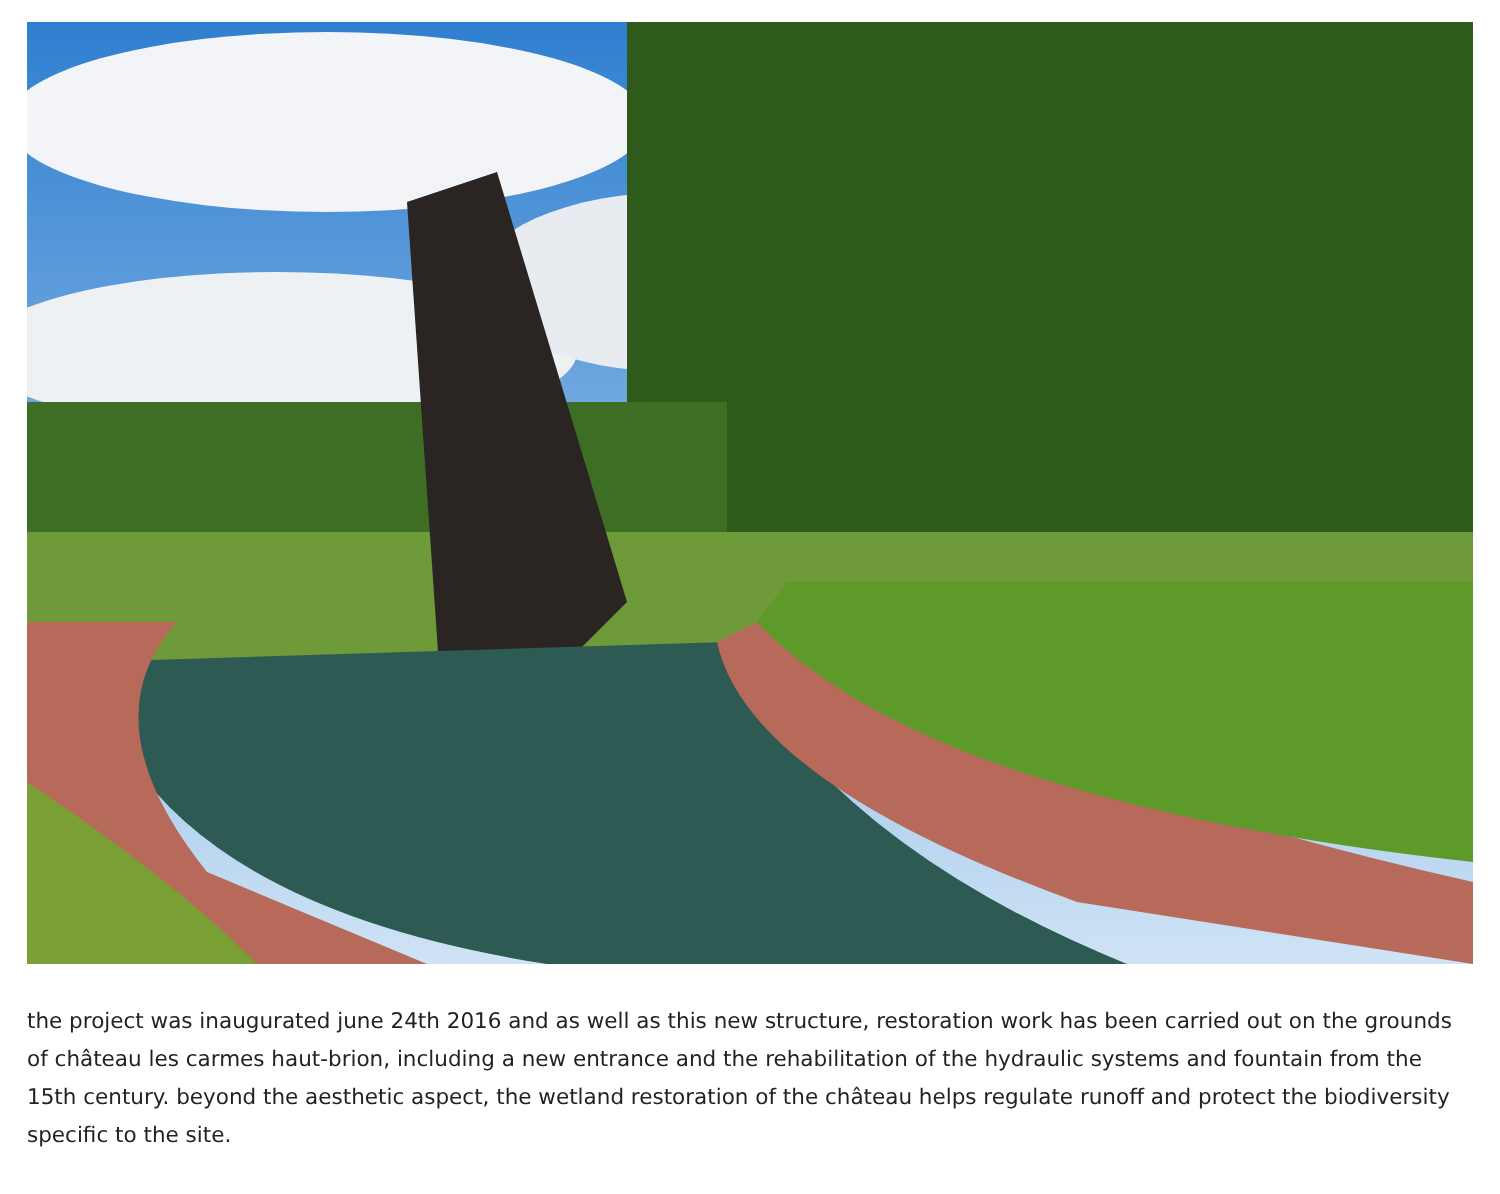the project was inaugurated june 24th 2016 and as well as this new structure, restoration work has been carried out on the grounds of château les carmes haut-brion, including a new entrance and the rehabilitation of the hydraulic systems and fountain from the 15th century. beyond the aesthetic aspect, the wetland restoration of the château helps regulate runoff and protect the biodiversity specific to the site.